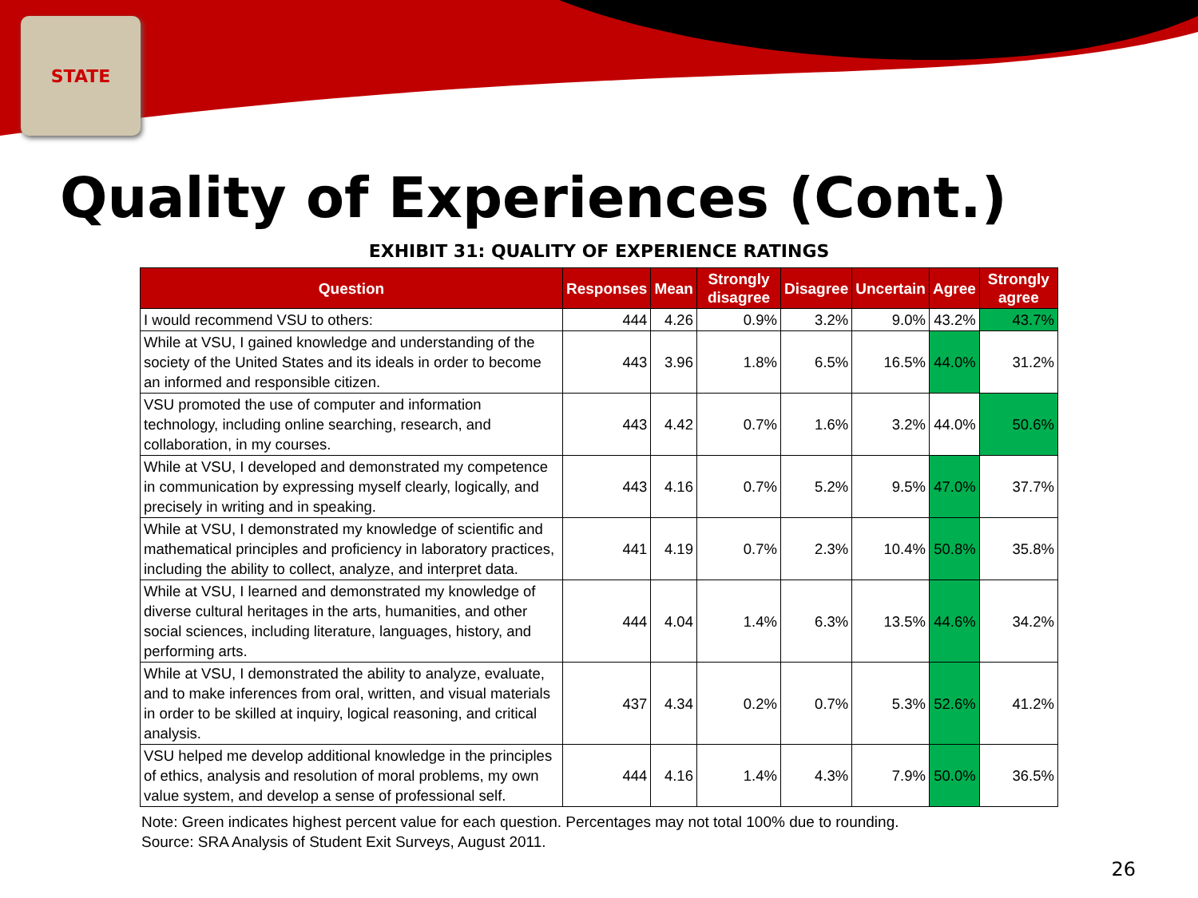STATE
Quality of Experiences (Cont.)
EXHIBIT 31: QUALITY OF EXPERIENCE RATINGS
| Question | Responses | Mean | Strongly disagree | Disagree | Uncertain | Agree | Strongly agree |
| --- | --- | --- | --- | --- | --- | --- | --- |
| I would recommend VSU to others: | 444 | 4.26 | 0.9% | 3.2% | 9.0% | 43.2% | 43.7% |
| While at VSU, I gained knowledge and understanding of the society of the United States and its ideals in order to become an informed and responsible citizen. | 443 | 3.96 | 1.8% | 6.5% | 16.5% | 44.0% | 31.2% |
| VSU promoted the use of computer and information technology, including online searching, research, and collaboration, in my courses. | 443 | 4.42 | 0.7% | 1.6% | 3.2% | 44.0% | 50.6% |
| While at VSU, I developed and demonstrated my competence in communication by expressing myself clearly, logically, and precisely in writing and in speaking. | 443 | 4.16 | 0.7% | 5.2% | 9.5% | 47.0% | 37.7% |
| While at VSU, I demonstrated my knowledge of scientific and mathematical principles and proficiency in laboratory practices, including the ability to collect, analyze, and interpret data. | 441 | 4.19 | 0.7% | 2.3% | 10.4% | 50.8% | 35.8% |
| While at VSU, I learned and demonstrated my knowledge of diverse cultural heritages in the arts, humanities, and other social sciences, including literature, languages, history, and performing arts. | 444 | 4.04 | 1.4% | 6.3% | 13.5% | 44.6% | 34.2% |
| While at VSU, I demonstrated the ability to analyze, evaluate, and to make inferences from oral, written, and visual materials in order to be skilled at inquiry, logical reasoning, and critical analysis. | 437 | 4.34 | 0.2% | 0.7% | 5.3% | 52.6% | 41.2% |
| VSU helped me develop additional knowledge in the principles of ethics, analysis and resolution of moral problems, my own value system, and develop a sense of professional self. | 444 | 4.16 | 1.4% | 4.3% | 7.9% | 50.0% | 36.5% |
Note: Green indicates highest percent value for each question. Percentages may not total 100% due to rounding.
Source: SRA Analysis of Student Exit Surveys, August 2011.
26